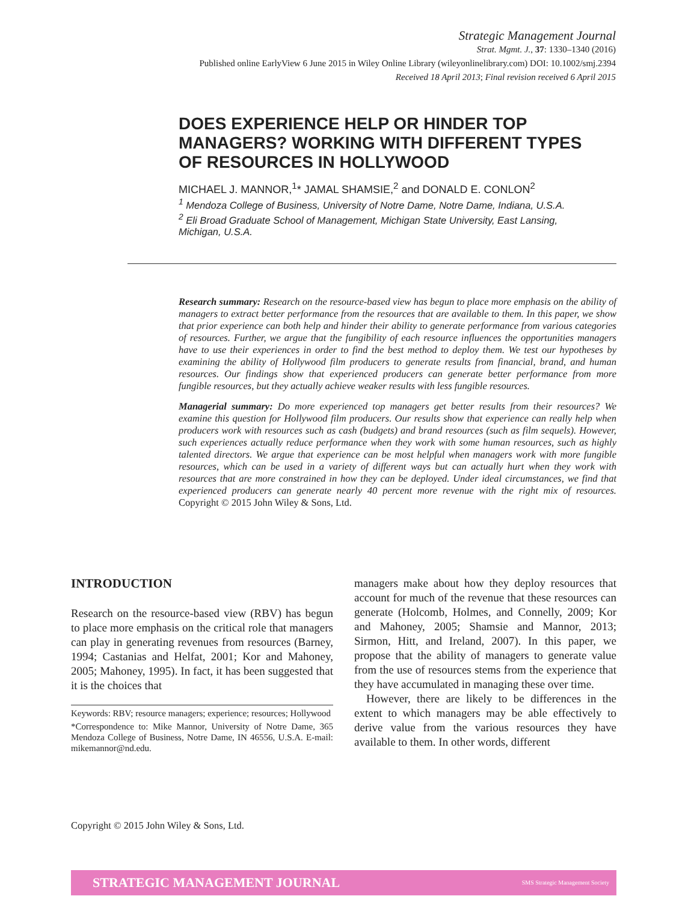Strategic Management Journal
Strat. Mgmt. J., 37: 1330–1340 (2016)
Published online EarlyView 6 June 2015 in Wiley Online Library (wileyonlinelibrary.com) DOI: 10.1002/smj.2394
Received 18 April 2013; Final revision received 6 April 2015
DOES EXPERIENCE HELP OR HINDER TOP MANAGERS? WORKING WITH DIFFERENT TYPES OF RESOURCES IN HOLLYWOOD
MICHAEL J. MANNOR,<sup>1</sup>* JAMAL SHAMSIE,<sup>2</sup> and DONALD E. CONLON<sup>2</sup>
<sup>1</sup> Mendoza College of Business, University of Notre Dame, Notre Dame, Indiana, U.S.A.
<sup>2</sup> Eli Broad Graduate School of Management, Michigan State University, East Lansing, Michigan, U.S.A.
Research summary: Research on the resource-based view has begun to place more emphasis on the ability of managers to extract better performance from the resources that are available to them. In this paper, we show that prior experience can both help and hinder their ability to generate performance from various categories of resources. Further, we argue that the fungibility of each resource influences the opportunities managers have to use their experiences in order to find the best method to deploy them. We test our hypotheses by examining the ability of Hollywood film producers to generate results from financial, brand, and human resources. Our findings show that experienced producers can generate better performance from more fungible resources, but they actually achieve weaker results with less fungible resources.
Managerial summary: Do more experienced top managers get better results from their resources? We examine this question for Hollywood film producers. Our results show that experience can really help when producers work with resources such as cash (budgets) and brand resources (such as film sequels). However, such experiences actually reduce performance when they work with some human resources, such as highly talented directors. We argue that experience can be most helpful when managers work with more fungible resources, which can be used in a variety of different ways but can actually hurt when they work with resources that are more constrained in how they can be deployed. Under ideal circumstances, we find that experienced producers can generate nearly 40 percent more revenue with the right mix of resources. Copyright © 2015 John Wiley & Sons, Ltd.
INTRODUCTION
Research on the resource-based view (RBV) has begun to place more emphasis on the critical role that managers can play in generating revenues from resources (Barney, 1994; Castanias and Helfat, 2001; Kor and Mahoney, 2005; Mahoney, 1995). In fact, it has been suggested that it is the choices that
Keywords: RBV; resource managers; experience; resources; Hollywood
*Correspondence to: Mike Mannor, University of Notre Dame, 365 Mendoza College of Business, Notre Dame, IN 46556, U.S.A. E-mail: mikemannor@nd.edu.
managers make about how they deploy resources that account for much of the revenue that these resources can generate (Holcomb, Holmes, and Connelly, 2009; Kor and Mahoney, 2005; Shamsie and Mannor, 2013; Sirmon, Hitt, and Ireland, 2007). In this paper, we propose that the ability of managers to generate value from the use of resources stems from the experience that they have accumulated in managing these over time.
However, there are likely to be differences in the extent to which managers may be able effectively to derive value from the various resources they have available to them. In other words, different
Copyright © 2015 John Wiley & Sons, Ltd.
STRATEGIC MANAGEMENT JOURNAL SMS Strategic Management Society